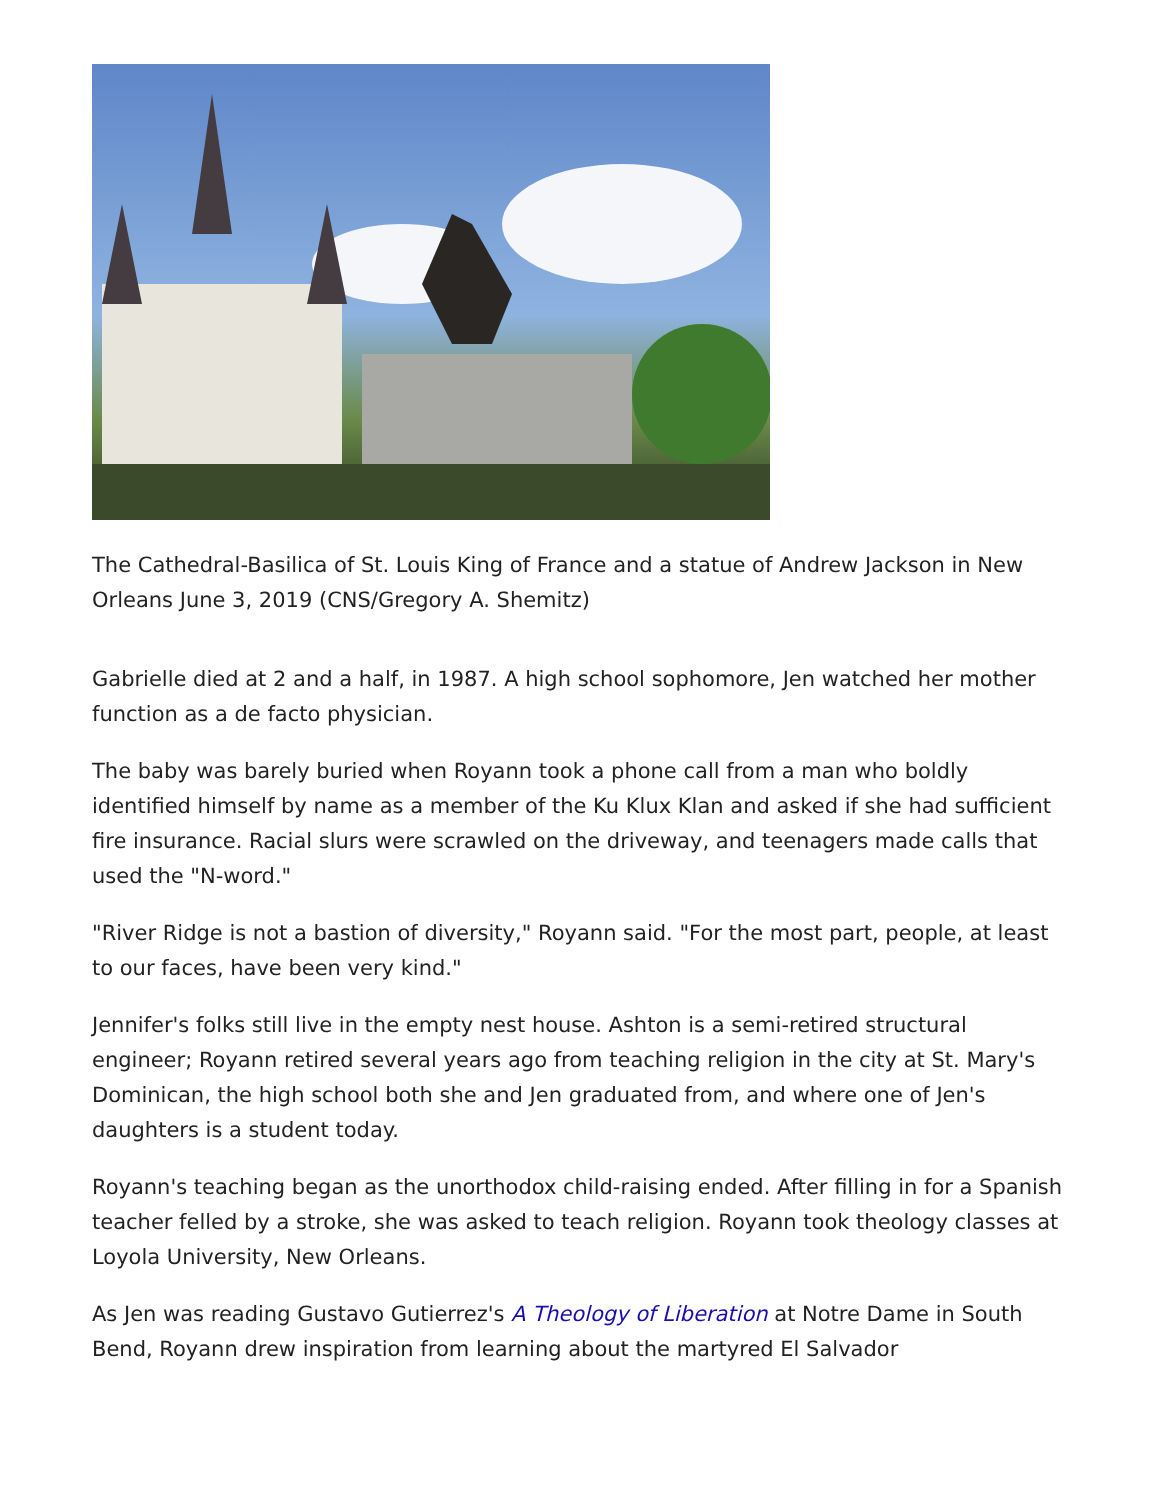The Cathedral-Basilica of St. Louis King of France and a statue of Andrew Jackson in New Orleans June 3, 2019 (CNS/Gregory A. Shemitz)
Gabrielle died at 2 and a half, in 1987. A high school sophomore, Jen watched her mother function as a de facto physician.
The baby was barely buried when Royann took a phone call from a man who boldly identified himself by name as a member of the Ku Klux Klan and asked if she had sufficient fire insurance. Racial slurs were scrawled on the driveway, and teenagers made calls that used the "N-word."
"River Ridge is not a bastion of diversity," Royann said. "For the most part, people, at least to our faces, have been very kind."
Jennifer's folks still live in the empty nest house. Ashton is a semi-retired structural engineer; Royann retired several years ago from teaching religion in the city at St. Mary's Dominican, the high school both she and Jen graduated from, and where one of Jen's daughters is a student today.
Royann's teaching began as the unorthodox child-raising ended. After filling in for a Spanish teacher felled by a stroke, she was asked to teach religion. Royann took theology classes at Loyola University, New Orleans.
As Jen was reading Gustavo Gutierrez's A Theology of Liberation at Notre Dame in South Bend, Royann drew inspiration from learning about the martyred El Salvador